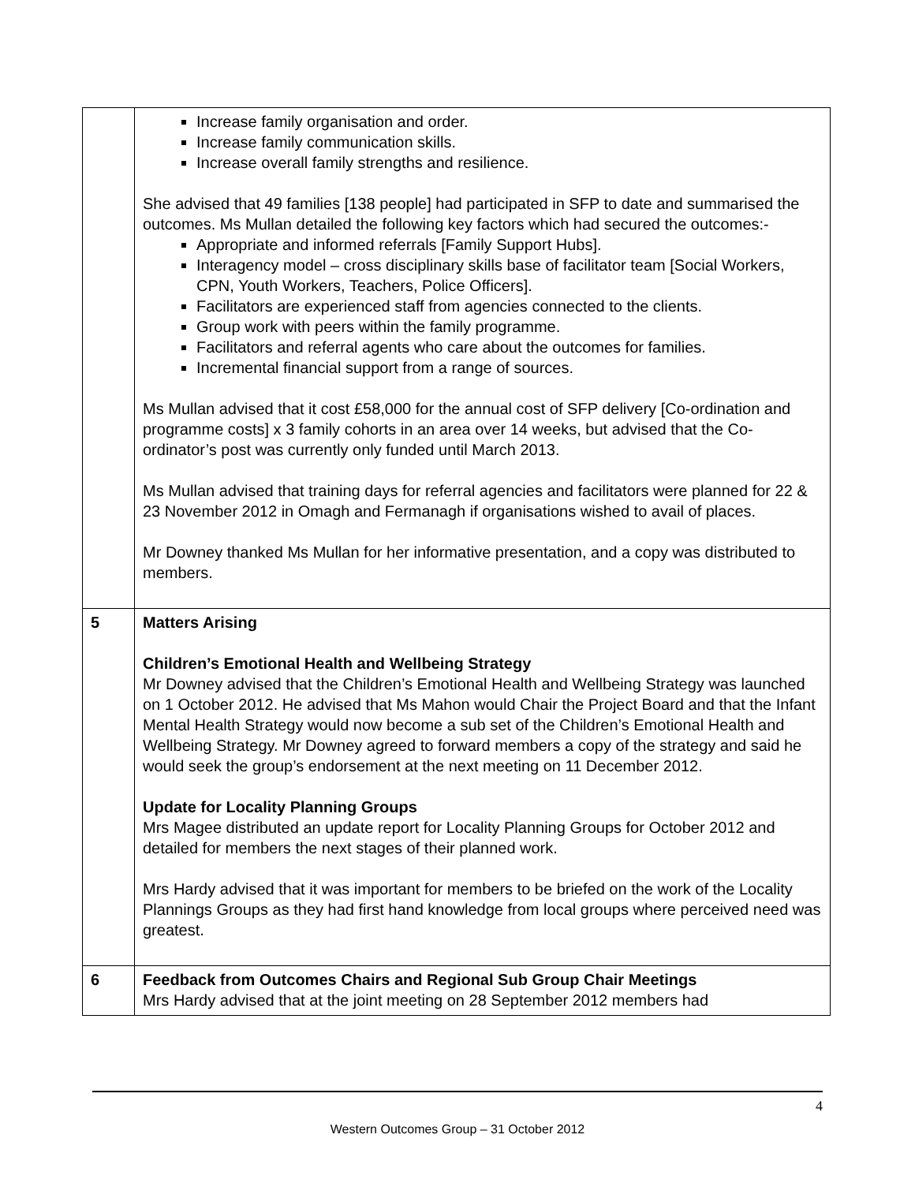| | Increase family organisation and order. Increase family communication skills. Increase overall family strengths and resilience. She advised that 49 families [138 people] had participated in SFP to date and summarised the outcomes. Ms Mullan detailed the following key factors which had secured the outcomes:- Appropriate and informed referrals [Family Support Hubs]. Interagency model – cross disciplinary skills base of facilitator team [Social Workers, CPN, Youth Workers, Teachers, Police Officers]. Facilitators are experienced staff from agencies connected to the clients. Group work with peers within the family programme. Facilitators and referral agents who care about the outcomes for families. Incremental financial support from a range of sources. Ms Mullan advised that it cost £58,000 for the annual cost of SFP delivery [Co-ordination and programme costs] x 3 family cohorts in an area over 14 weeks, but advised that the Co-ordinator’s post was currently only funded until March 2013. Ms Mullan advised that training days for referral agencies and facilitators were planned for 22 & 23 November 2012 in Omagh and Fermanagh if organisations wished to avail of places. Mr Downey thanked Ms Mullan for her informative presentation, and a copy was distributed to members. |
| 5 | Matters Arising Children’s Emotional Health and Wellbeing Strategy Mr Downey advised that the Children’s Emotional Health and Wellbeing Strategy was launched on 1 October 2012. He advised that Ms Mahon would Chair the Project Board and that the Infant Mental Health Strategy would now become a sub set of the Children’s Emotional Health and Wellbeing Strategy. Mr Downey agreed to forward members a copy of the strategy and said he would seek the group’s endorsement at the next meeting on 11 December 2012. Update for Locality Planning Groups Mrs Magee distributed an update report for Locality Planning Groups for October 2012 and detailed for members the next stages of their planned work. Mrs Hardy advised that it was important for members to be briefed on the work of the Locality Plannings Groups as they had first hand knowledge from local groups where perceived need was greatest. |
| 6 | Feedback from Outcomes Chairs and Regional Sub Group Chair Meetings Mrs Hardy advised that at the joint meeting on 28 September 2012 members had |
4
Western Outcomes Group – 31 October 2012